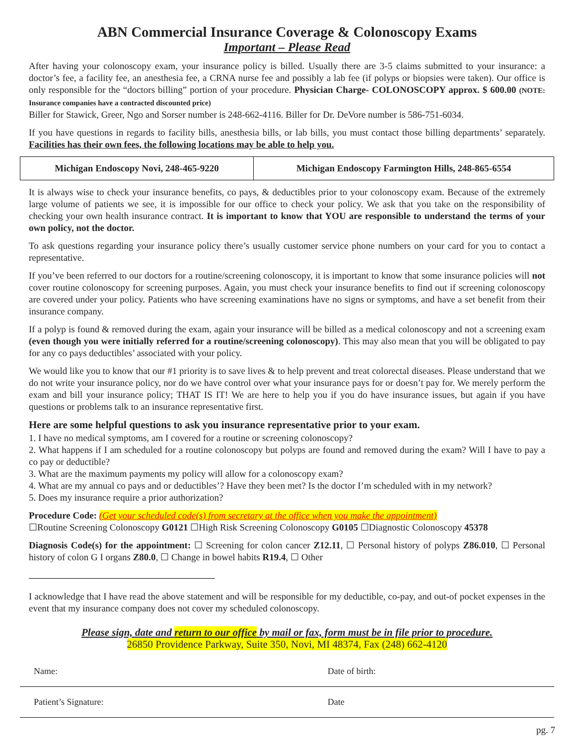ABN Commercial Insurance Coverage & Colonoscopy Exams
Important – Please Read
After having your colonoscopy exam, your insurance policy is billed. Usually there are 3-5 claims submitted to your insurance: a doctor’s fee, a facility fee, an anesthesia fee, a CRNA nurse fee and possibly a lab fee (if polyps or biopsies were taken). Our office is only responsible for the “doctors billing” portion of your procedure. Physician Charge- COLONOSCOPY approx. $ 600.00 (NOTE: Insurance companies have a contracted discounted price)
Biller for Stawick, Greer, Ngo and Sorser number is 248-662-4116. Biller for Dr. DeVore number is 586-751-6034.
If you have questions in regards to facility bills, anesthesia bills, or lab bills, you must contact those billing departments’ separately. Facilities has their own fees, the following locations may be able to help you.
| Michigan Endoscopy Novi, 248-465-9220 | Michigan Endoscopy Farmington Hills, 248-865-6554 |
It is always wise to check your insurance benefits, co pays, & deductibles prior to your colonoscopy exam. Because of the extremely large volume of patients we see, it is impossible for our office to check your policy. We ask that you take on the responsibility of checking your own health insurance contract. It is important to know that YOU are responsible to understand the terms of your own policy, not the doctor.
To ask questions regarding your insurance policy there’s usually customer service phone numbers on your card for you to contact a representative.
If you’ve been referred to our doctors for a routine/screening colonoscopy, it is important to know that some insurance policies will not cover routine colonoscopy for screening purposes. Again, you must check your insurance benefits to find out if screening colonoscopy are covered under your policy. Patients who have screening examinations have no signs or symptoms, and have a set benefit from their insurance company.
If a polyp is found & removed during the exam, again your insurance will be billed as a medical colonoscopy and not a screening exam (even though you were initially referred for a routine/screening colonoscopy). This may also mean that you will be obligated to pay for any co pays deductibles’ associated with your policy.
We would like you to know that our #1 priority is to save lives & to help prevent and treat colorectal diseases. Please understand that we do not write your insurance policy, nor do we have control over what your insurance pays for or doesn’t pay for. We merely perform the exam and bill your insurance policy; THAT IS IT! We are here to help you if you do have insurance issues, but again if you have questions or problems talk to an insurance representative first.
Here are some helpful questions to ask you insurance representative prior to your exam.
1. I have no medical symptoms, am I covered for a routine or screening colonoscopy?
2. What happens if I am scheduled for a routine colonoscopy but polyps are found and removed during the exam? Will I have to pay a co pay or deductible?
3. What are the maximum payments my policy will allow for a colonoscopy exam?
4. What are my annual co pays and or deductibles’? Have they been met? Is the doctor I’m scheduled with in my network?
5. Does my insurance require a prior authorization?
Procedure Code: (Get your scheduled code(s) from secretary at the office when you make the appointment)
☐Routine Screening Colonoscopy G0121 ☐High Risk Screening Colonoscopy G0105 ☐Diagnostic Colonoscopy 45378
Diagnosis Code(s) for the appointment: ☐ Screening for colon cancer Z12.11, ☐ Personal history of polyps Z86.010, ☐ Personal history of colon G I organs Z80.0, ☐ Change in bowel habits R19.4, ☐ Other
I acknowledge that I have read the above statement and will be responsible for my deductible, co-pay, and out-of pocket expenses in the event that my insurance company does not cover my scheduled colonoscopy.
Please sign, date and return to our office by mail or fax, form must be in file prior to procedure.
26850 Providence Parkway, Suite 350, Novi, MI 48374, Fax (248) 662-4120
| Name: | Date of birth: |
| Patient’s Signature: | Date |
pg. 7